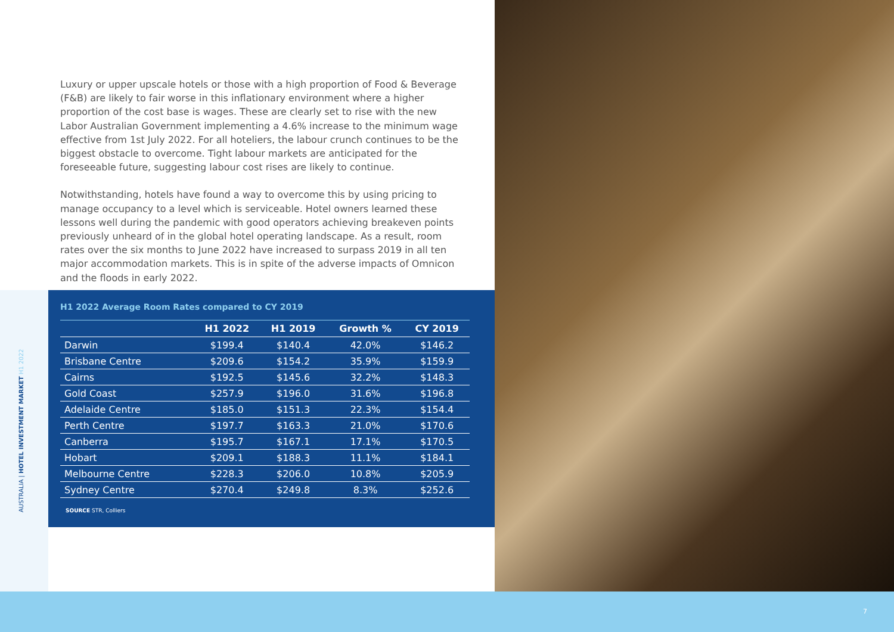Luxury or upper upscale hotels or those with a high proportion of Food & Beverage (F&B) are likely to fair worse in this inflationary environment where a higher proportion of the cost base is wages. These are clearly set to rise with the new Labor Australian Government implementing a 4.6% increase to the minimum wage effective from 1st July 2022. For all hoteliers, the labour crunch continues to be the biggest obstacle to overcome. Tight labour markets are anticipated for the foreseeable future, suggesting labour cost rises are likely to continue.
Notwithstanding, hotels have found a way to overcome this by using pricing to manage occupancy to a level which is serviceable. Hotel owners learned these lessons well during the pandemic with good operators achieving breakeven points previously unheard of in the global hotel operating landscape. As a result, room rates over the six months to June 2022 have increased to surpass 2019 in all ten major accommodation markets. This is in spite of the adverse impacts of Omnicon and the floods in early 2022.
H1 2022 Average Room Rates compared to CY 2019
| | H1 2022 | H1 2019 | Growth % | CY 2019 |
| --- | --- | --- | --- | --- |
| Darwin | $199.4 | $140.4 | 42.0% | $146.2 |
| Brisbane Centre | $209.6 | $154.2 | 35.9% | $159.9 |
| Cairns | $192.5 | $145.6 | 32.2% | $148.3 |
| Gold Coast | $257.9 | $196.0 | 31.6% | $196.8 |
| Adelaide Centre | $185.0 | $151.3 | 22.3% | $154.4 |
| Perth Centre | $197.7 | $163.3 | 21.0% | $170.6 |
| Canberra | $195.7 | $167.1 | 17.1% | $170.5 |
| Hobart | $209.1 | $188.3 | 11.1% | $184.1 |
| Melbourne Centre | $228.3 | $206.0 | 10.8% | $205.9 |
| Sydney Centre | $270.4 | $249.8 | 8.3% | $252.6 |
SOURCE STR, Colliers
AUSTRALIA | HOTEL INVESTMENT MARKET H1 2022
7